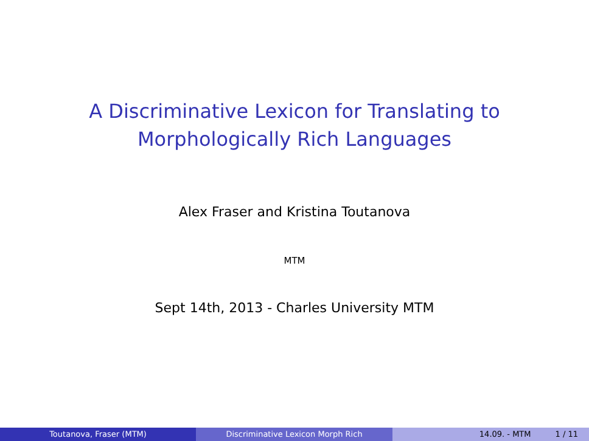A Discriminative Lexicon for Translating to
Morphologically Rich Languages
Alex Fraser and Kristina Toutanova
MTM
Sept 14th, 2013 - Charles University MTM
Toutanova, Fraser (MTM) Discriminative Lexicon Morph Rich 14.09. - MTM 1 / 11